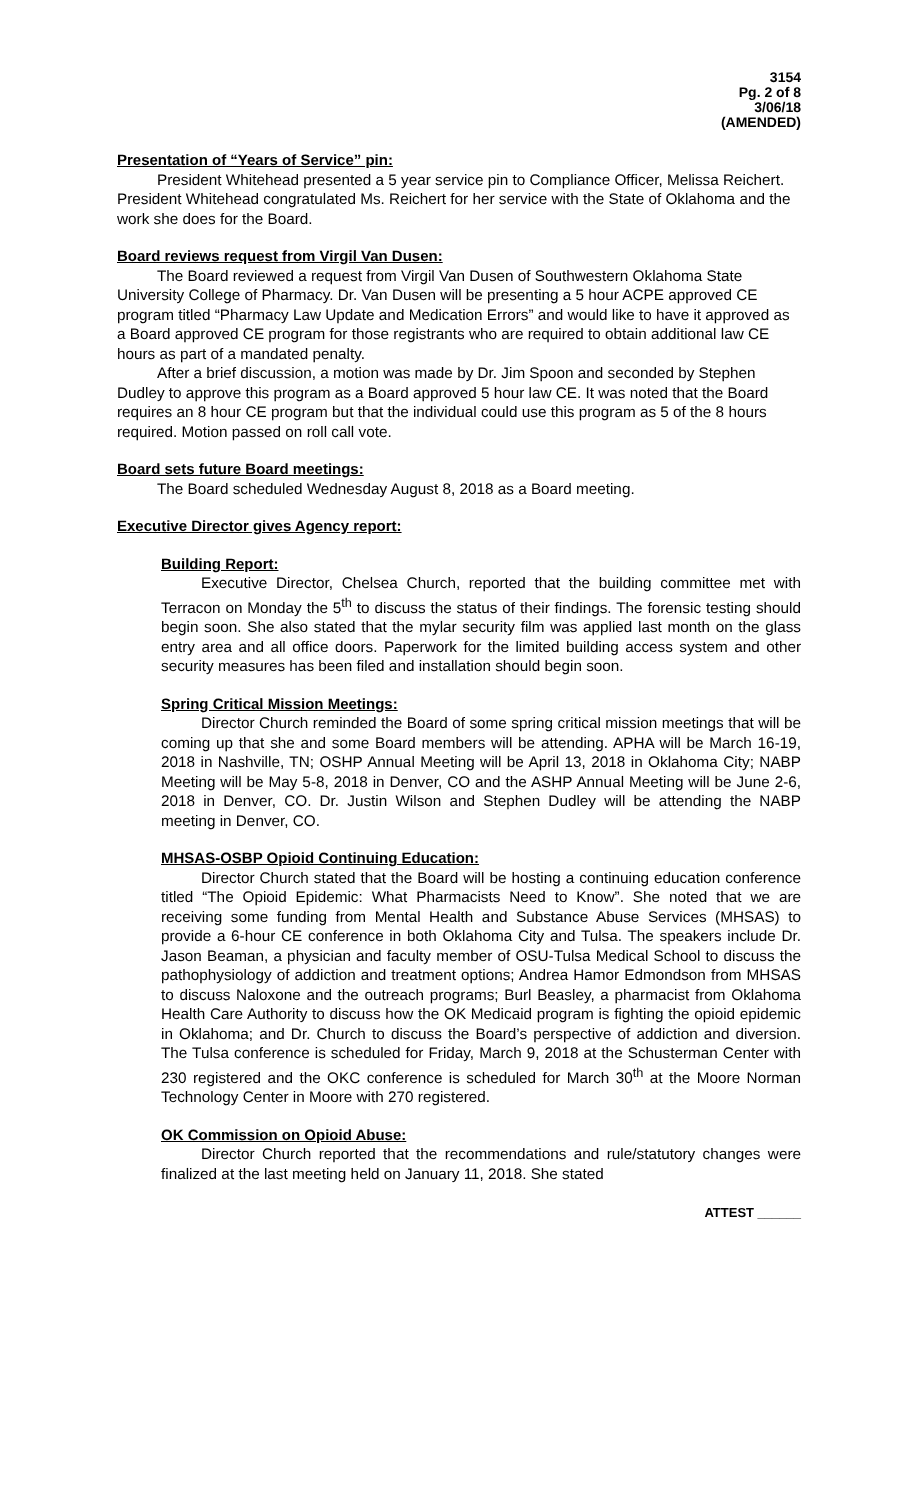3154
Pg. 2 of 8
3/06/18
(AMENDED)
Presentation of “Years of Service” pin:
President Whitehead presented a 5 year service pin to Compliance Officer, Melissa Reichert. President Whitehead congratulated Ms. Reichert for her service with the State of Oklahoma and the work she does for the Board.
Board reviews request from Virgil Van Dusen:
The Board reviewed a request from Virgil Van Dusen of Southwestern Oklahoma State University College of Pharmacy. Dr. Van Dusen will be presenting a 5 hour ACPE approved CE program titled “Pharmacy Law Update and Medication Errors” and would like to have it approved as a Board approved CE program for those registrants who are required to obtain additional law CE hours as part of a mandated penalty.
After a brief discussion, a motion was made by Dr. Jim Spoon and seconded by Stephen Dudley to approve this program as a Board approved 5 hour law CE. It was noted that the Board requires an 8 hour CE program but that the individual could use this program as 5 of the 8 hours required. Motion passed on roll call vote.
Board sets future Board meetings:
The Board scheduled Wednesday August 8, 2018 as a Board meeting.
Executive Director gives Agency report:
Building Report:
Executive Director, Chelsea Church, reported that the building committee met with Terracon on Monday the 5<sup>th</sup> to discuss the status of their findings. The forensic testing should begin soon. She also stated that the mylar security film was applied last month on the glass entry area and all office doors. Paperwork for the limited building access system and other security measures has been filed and installation should begin soon.
Spring Critical Mission Meetings:
Director Church reminded the Board of some spring critical mission meetings that will be coming up that she and some Board members will be attending. APHA will be March 16-19, 2018 in Nashville, TN; OSHP Annual Meeting will be April 13, 2018 in Oklahoma City; NABP Meeting will be May 5-8, 2018 in Denver, CO and the ASHP Annual Meeting will be June 2-6, 2018 in Denver, CO. Dr. Justin Wilson and Stephen Dudley will be attending the NABP meeting in Denver, CO.
MHSAS-OSBP Opioid Continuing Education:
Director Church stated that the Board will be hosting a continuing education conference titled “The Opioid Epidemic: What Pharmacists Need to Know”. She noted that we are receiving some funding from Mental Health and Substance Abuse Services (MHSAS) to provide a 6-hour CE conference in both Oklahoma City and Tulsa. The speakers include Dr. Jason Beaman, a physician and faculty member of OSU-Tulsa Medical School to discuss the pathophysiology of addiction and treatment options; Andrea Hamor Edmondson from MHSAS to discuss Naloxone and the outreach programs; Burl Beasley, a pharmacist from Oklahoma Health Care Authority to discuss how the OK Medicaid program is fighting the opioid epidemic in Oklahoma; and Dr. Church to discuss the Board’s perspective of addiction and diversion. The Tulsa conference is scheduled for Friday, March 9, 2018 at the Schusterman Center with 230 registered and the OKC conference is scheduled for March 30<sup>th</sup> at the Moore Norman Technology Center in Moore with 270 registered.
OK Commission on Opioid Abuse:
Director Church reported that the recommendations and rule/statutory changes were finalized at the last meeting held on January 11, 2018. She stated
ATTEST ______